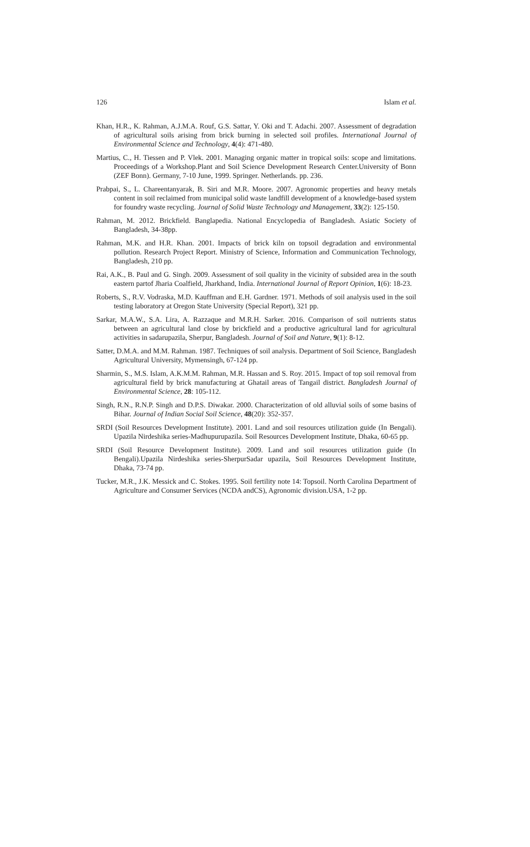126 Islam et al.
Khan, H.R., K. Rahman, A.J.M.A. Rouf, G.S. Sattar, Y. Oki and T. Adachi. 2007. Assessment of degradation of agricultural soils arising from brick burning in selected soil profiles. International Journal of Environmental Science and Technology, 4(4): 471-480.
Martius, C., H. Tiessen and P. Vlek. 2001. Managing organic matter in tropical soils: scope and limitations. Proceedings of a Workshop.Plant and Soil Science Development Research Center.University of Bonn (ZEF Bonn). Germany, 7-10 June, 1999. Springer. Netherlands. pp. 236.
Prabpai, S., L. Chareentanyarak, B. Siri and M.R. Moore. 2007. Agronomic properties and heavy metals content in soil reclaimed from municipal solid waste landfill development of a knowledge-based system for foundry waste recycling. Journal of Solid Waste Technology and Management, 33(2): 125-150.
Rahman, M. 2012. Brickfield. Banglapedia. National Encyclopedia of Bangladesh. Asiatic Society of Bangladesh, 34-38pp.
Rahman, M.K. and H.R. Khan. 2001. Impacts of brick kiln on topsoil degradation and environmental pollution. Research Project Report. Ministry of Science, Information and Communication Technology, Bangladesh, 210 pp.
Rai, A.K., B. Paul and G. Singh. 2009. Assessment of soil quality in the vicinity of subsided area in the south eastern partof Jharia Coalfield, Jharkhand, India. International Journal of Report Opinion, 1(6): 18-23.
Roberts, S., R.V. Vodraska, M.D. Kauffman and E.H. Gardner. 1971. Methods of soil analysis used in the soil testing laboratory at Oregon State University (Special Report), 321 pp.
Sarkar, M.A.W., S.A. Lira, A. Razzaque and M.R.H. Sarker. 2016. Comparison of soil nutrients status between an agricultural land close by brickfield and a productive agricultural land for agricultural activities in sadarupazila, Sherpur, Bangladesh. Journal of Soil and Nature, 9(1): 8-12.
Satter, D.M.A. and M.M. Rahman. 1987. Techniques of soil analysis. Department of Soil Science, Bangladesh Agricultural University, Mymensingh, 67-124 pp.
Sharmin, S., M.S. Islam, A.K.M.M. Rahman, M.R. Hassan and S. Roy. 2015. Impact of top soil removal from agricultural field by brick manufacturing at Ghatail areas of Tangail district. Bangladesh Journal of Environmental Science, 28: 105-112.
Singh, R.N., R.N.P. Singh and D.P.S. Diwakar. 2000. Characterization of old alluvial soils of some basins of Bihar. Journal of Indian Social Soil Science, 48(20): 352-357.
SRDI (Soil Resources Development Institute). 2001. Land and soil resources utilization guide (In Bengali). Upazila Nirdeshika series-Madhupurupazila. Soil Resources Development Institute, Dhaka, 60-65 pp.
SRDI (Soil Resource Development Institute). 2009. Land and soil resources utilization guide (In Bengali).Upazila Nirdeshika series-SherpurSadar upazila, Soil Resources Development Institute, Dhaka, 73-74 pp.
Tucker, M.R., J.K. Messick and C. Stokes. 1995. Soil fertility note 14: Topsoil. North Carolina Department of Agriculture and Consumer Services (NCDA andCS), Agronomic division.USA, 1-2 pp.